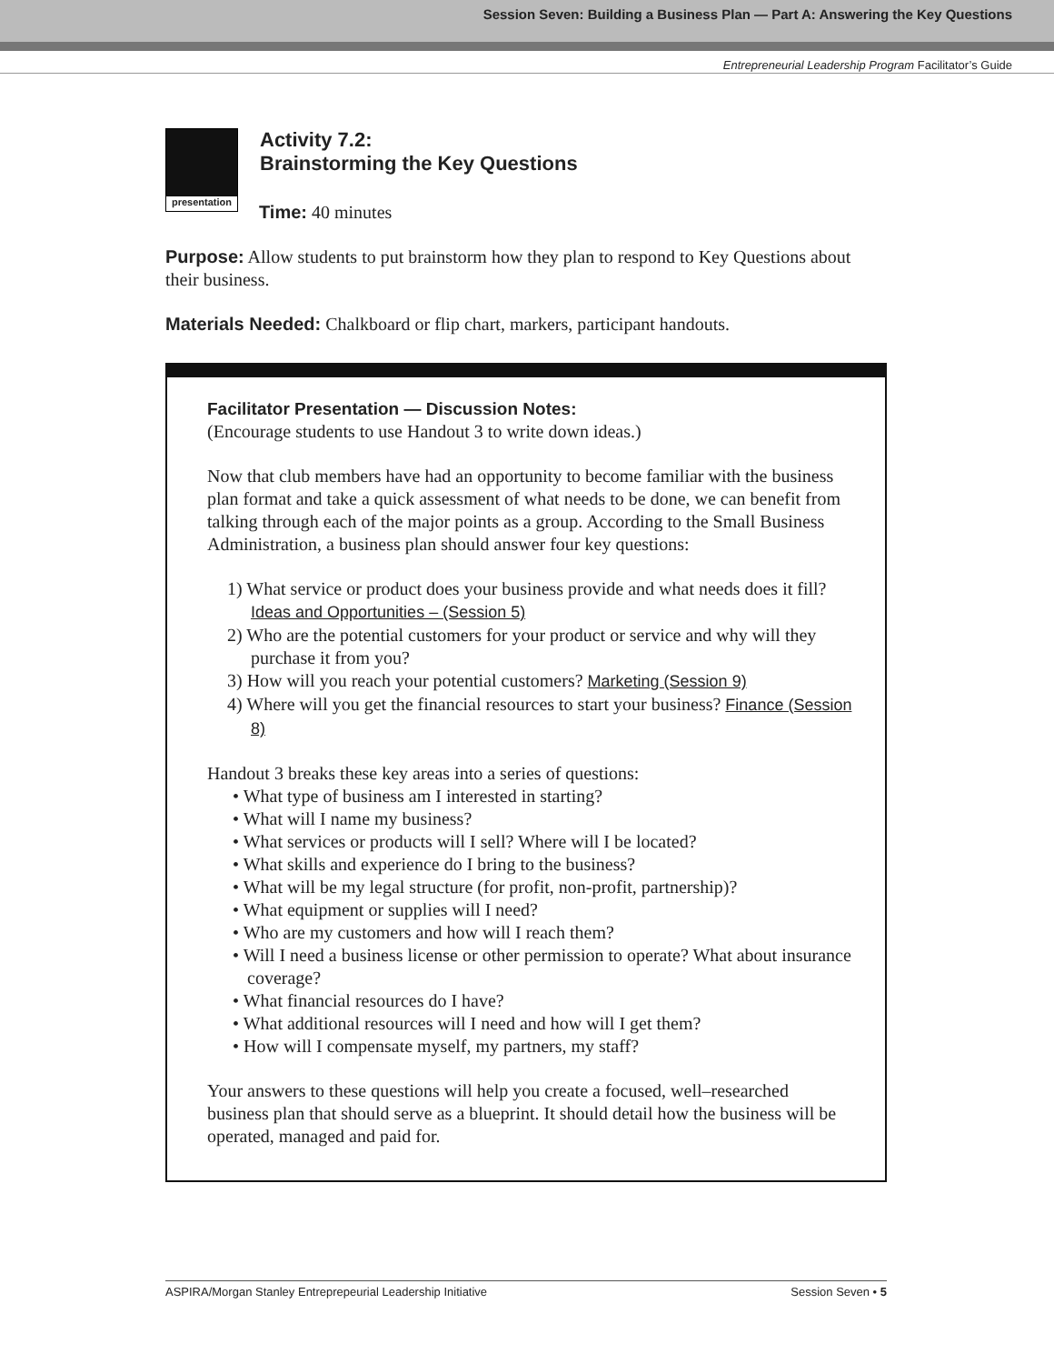Session Seven: Building a Business Plan — Part A: Answering the Key Questions
Entrepreneurial Leadership Program Facilitator’s Guide
presentation
Activity 7.2:
Brainstorming the Key Questions
Time: 40 minutes
Purpose: Allow students to put brainstorm how they plan to respond to Key Questions about their business.
Materials Needed: Chalkboard or flip chart, markers, participant handouts.
Facilitator Presentation — Discussion Notes:
(Encourage students to use Handout 3 to write down ideas.)
Now that club members have had an opportunity to become familiar with the business plan format and take a quick assessment of what needs to be done, we can benefit from talking through each of the major points as a group. According to the Small Business Administration, a business plan should answer four key questions:
1) What service or product does your business provide and what needs does it fill? Ideas and Opportunities – (Session 5)
2) Who are the potential customers for your product or service and why will they purchase it from you?
3) How will you reach your potential customers? Marketing (Session 9)
4) Where will you get the financial resources to start your business? Finance (Session 8)
Handout 3 breaks these key areas into a series of questions:
• What type of business am I interested in starting?
• What will I name my business?
• What services or products will I sell? Where will I be located?
• What skills and experience do I bring to the business?
• What will be my legal structure (for profit, non-profit, partnership)?
• What equipment or supplies will I need?
• Who are my customers and how will I reach them?
• Will I need a business license or other permission to operate? What about insurance coverage?
• What financial resources do I have?
• What additional resources will I need and how will I get them?
• How will I compensate myself, my partners, my staff?
Your answers to these questions will help you create a focused, well–researched business plan that should serve as a blueprint. It should detail how the business will be operated, managed and paid for.
ASPIRA/Morgan Stanley Entreprepeurial Leadership Initiative Session Seven • 5